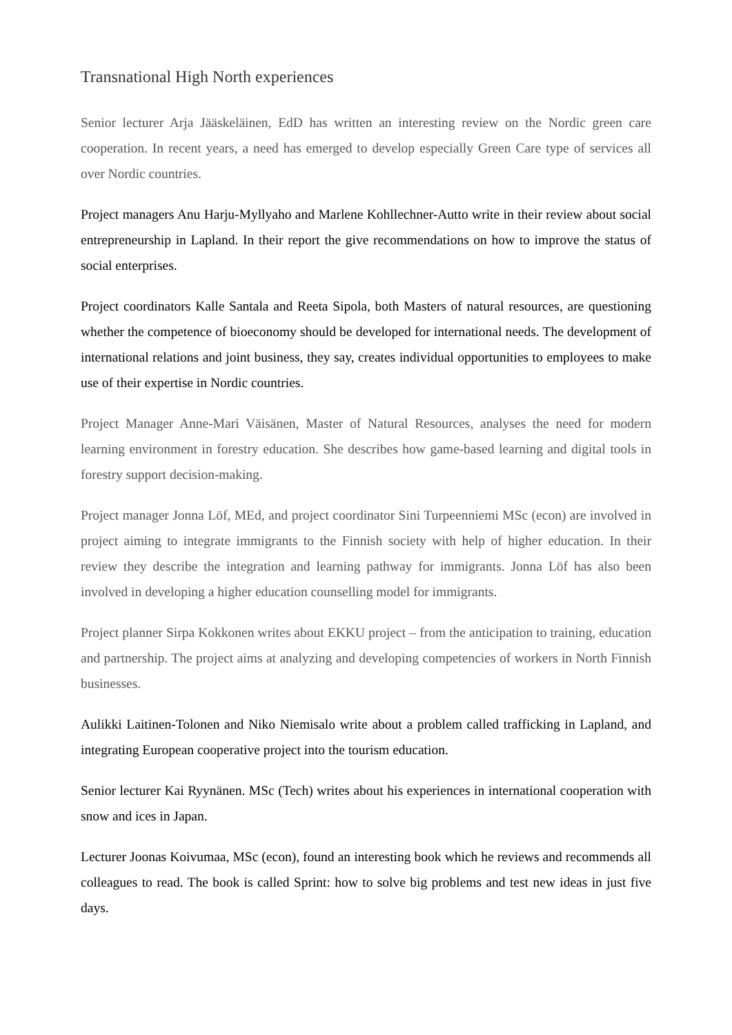Transnational High North experiences
Senior lecturer Arja Jääskeläinen, EdD has written an interesting review on the Nordic green care cooperation. In recent years, a need has emerged to develop especially Green Care type of services all over Nordic countries.
Project managers Anu Harju-Myllyaho and Marlene Kohllechner-Autto write in their review about social entrepreneurship in Lapland. In their report the give recommendations on how to improve the status of social enterprises.
Project coordinators Kalle Santala and Reeta Sipola, both Masters of natural resources, are questioning whether the competence of bioeconomy should be developed for international needs. The development of international relations and joint business, they say, creates individual opportunities to employees to make use of their expertise in Nordic countries.
Project Manager Anne-Mari Väisänen, Master of Natural Resources, analyses the need for modern learning environment in forestry education. She describes how game-based learning and digital tools in forestry support decision-making.
Project manager Jonna Löf, MEd, and project coordinator Sini Turpeenniemi MSc (econ) are involved in project aiming to integrate immigrants to the Finnish society with help of higher education. In their review they describe the integration and learning pathway for immigrants. Jonna Löf has also been involved in developing a higher education counselling model for immigrants.
Project planner Sirpa Kokkonen writes about EKKU project – from the anticipation to training, education and partnership. The project aims at analyzing and developing competencies of workers in North Finnish businesses.
Aulikki Laitinen-Tolonen and Niko Niemisalo write about a problem called trafficking in Lapland, and integrating European cooperative project into the tourism education.
Senior lecturer Kai Ryynänen. MSc (Tech) writes about his experiences in international cooperation with snow and ices in Japan.
Lecturer Joonas Koivumaa, MSc (econ), found an interesting book which he reviews and recommends all colleagues to read. The book is called Sprint: how to solve big problems and test new ideas in just five days.